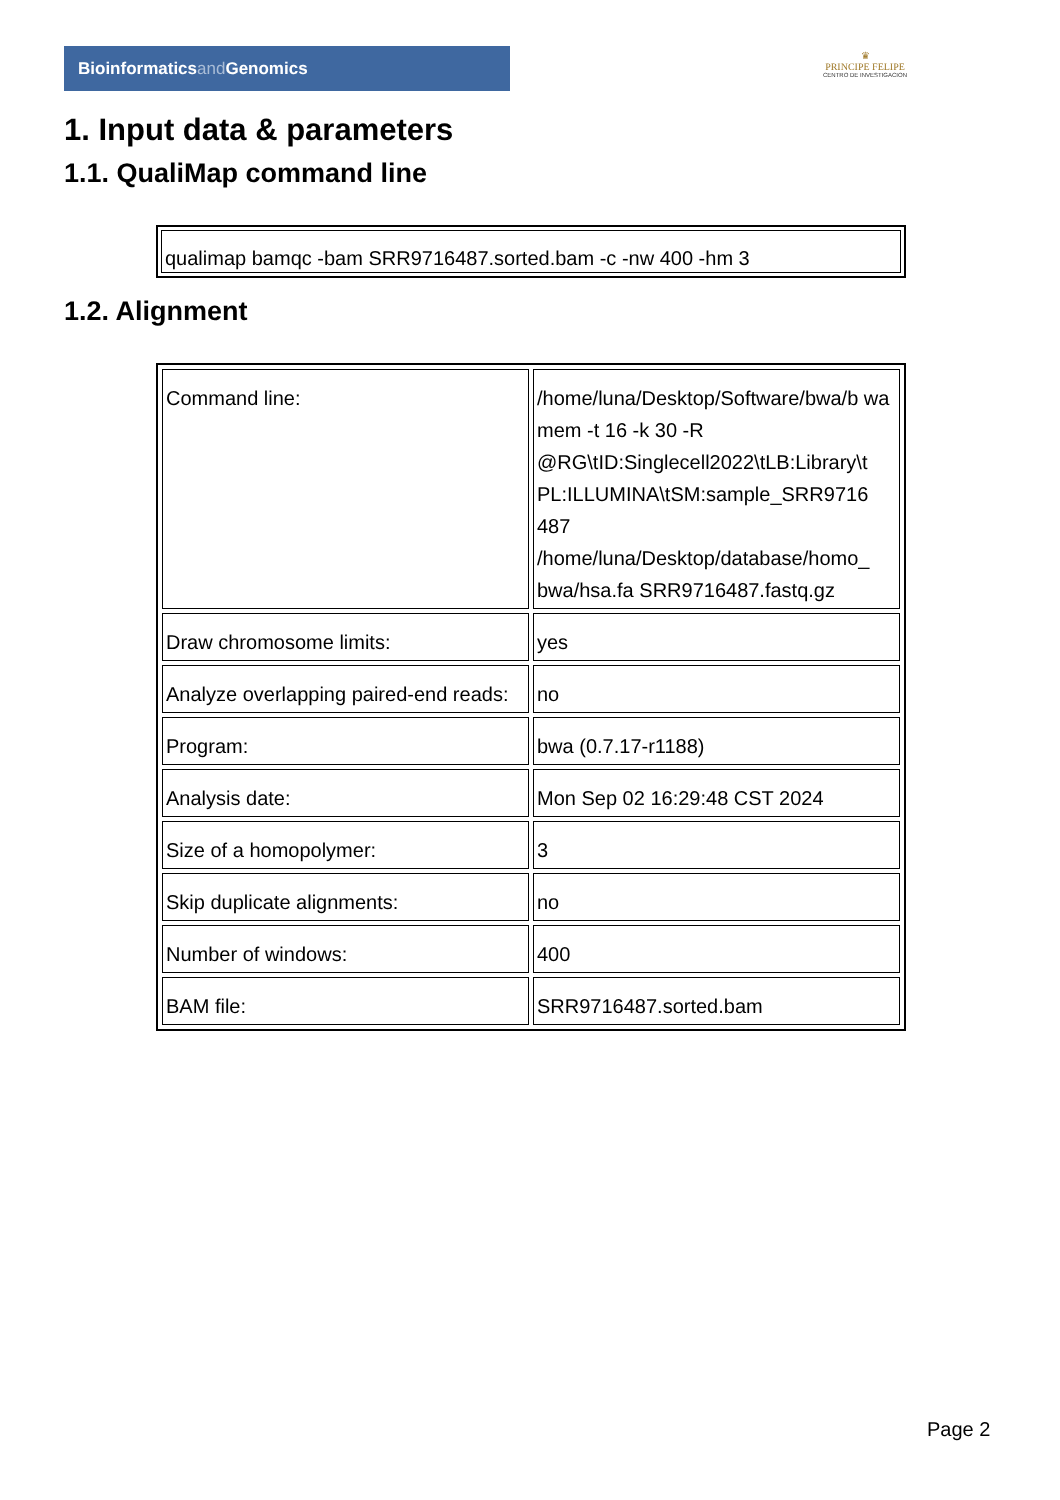Bioinformaticsand Genomics
♛
PRINCIPE FELIPE
CENTRO DE INVESTIGACION
1. Input data & parameters
1.1. QualiMap command line
qualimap bamqc -bam SRR9716487.sorted.bam -c -nw 400 -hm 3
1.2. Alignment
| Command line: | /home/luna/Desktop/Software/bwa/b wa mem -t 16 -k 30 -R @RG\tID:Singlecell2022\tLB:Library\t PL:ILLUMINA\tSM:sample_SRR9716 487 /home/luna/Desktop/database/homo_ bwa/hsa.fa SRR9716487.fastq.gz |
| Draw chromosome limits: | yes |
| Analyze overlapping paired-end reads: | no |
| Program: | bwa (0.7.17-r1188) |
| Analysis date: | Mon Sep 02 16:29:48 CST 2024 |
| Size of a homopolymer: | 3 |
| Skip duplicate alignments: | no |
| Number of windows: | 400 |
| BAM file: | SRR9716487.sorted.bam |
Page 2